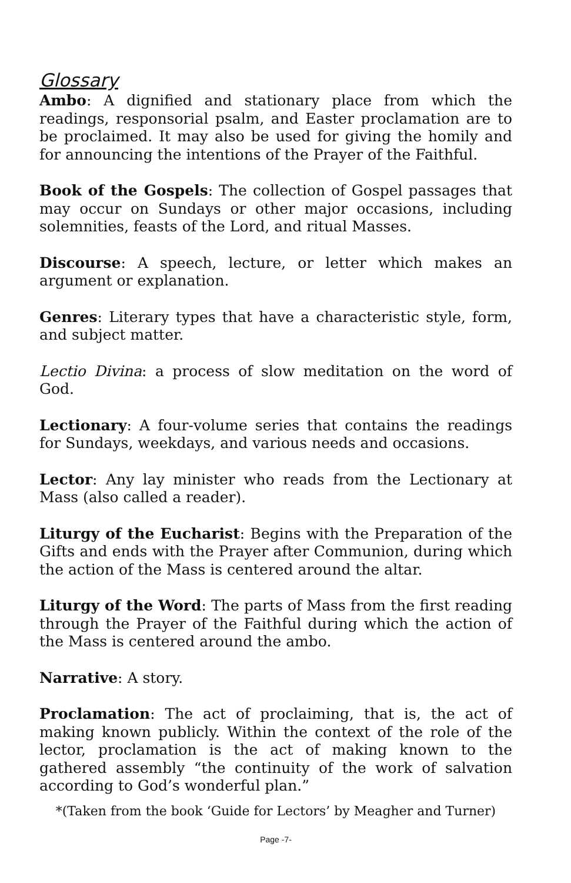Glossary
Ambo: A dignified and stationary place from which the readings, responsorial psalm, and Easter proclamation are to be proclaimed. It may also be used for giving the homily and for announcing the intentions of the Prayer of the Faithful.
Book of the Gospels: The collection of Gospel passages that may occur on Sundays or other major occasions, including solemnities, feasts of the Lord, and ritual Masses.
Discourse: A speech, lecture, or letter which makes an argument or explanation.
Genres: Literary types that have a characteristic style, form, and subject matter.
Lectio Divina: a process of slow meditation on the word of God.
Lectionary: A four-volume series that contains the readings for Sundays, weekdays, and various needs and occasions.
Lector: Any lay minister who reads from the Lectionary at Mass (also called a reader).
Liturgy of the Eucharist: Begins with the Preparation of the Gifts and ends with the Prayer after Communion, during which the action of the Mass is centered around the altar.
Liturgy of the Word: The parts of Mass from the first reading through the Prayer of the Faithful during which the action of the Mass is centered around the ambo.
Narrative: A story.
Proclamation: The act of proclaiming, that is, the act of making known publicly. Within the context of the role of the lector, proclamation is the act of making known to the gathered assembly “the continuity of the work of salvation according to God’s wonderful plan.”
*(Taken from the book ‘Guide for Lectors’ by Meagher and Turner)
Page -7-